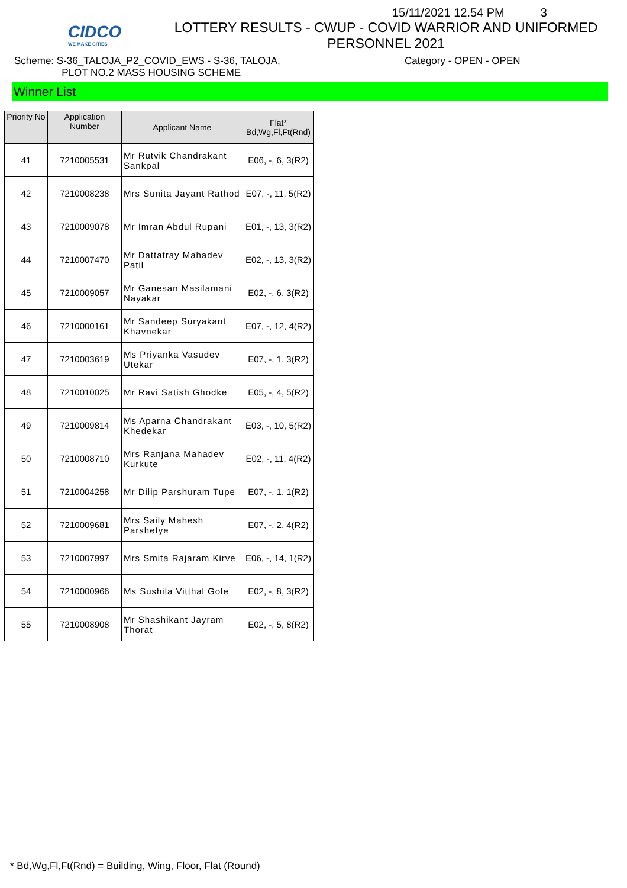CIDCO
WE MAKE CITIES
15/11/2021 12.54 PM 3
LOTTERY RESULTS - CWUP - COVID WARRIOR AND UNIFORMED
PERSONNEL 2021
Scheme: S-36_TALOJA_P2_COVID_EWS - S-36, TALOJA,
PLOT NO.2 MASS HOUSING SCHEME
Category - OPEN - OPEN
Winner List
| Priority No | Application Number | Applicant Name | Flat* Bd,Wg,Fl,Ft(Rnd) |
| --- | --- | --- | --- |
| 41 | 7210005531 | Mr Rutvik Chandrakant Sankpal | E06, -, 6, 3(R2) |
| 42 | 7210008238 | Mrs Sunita Jayant Rathod | E07, -, 11, 5(R2) |
| 43 | 7210009078 | Mr Imran Abdul Rupani | E01, -, 13, 3(R2) |
| 44 | 7210007470 | Mr Dattatray Mahadev Patil | E02, -, 13, 3(R2) |
| 45 | 7210009057 | Mr Ganesan Masilamani Nayakar | E02, -, 6, 3(R2) |
| 46 | 7210000161 | Mr Sandeep Suryakant Khavnekar | E07, -, 12, 4(R2) |
| 47 | 7210003619 | Ms Priyanka Vasudev Utekar | E07, -, 1, 3(R2) |
| 48 | 7210010025 | Mr Ravi Satish Ghodke | E05, -, 4, 5(R2) |
| 49 | 7210009814 | Ms Aparna Chandrakant Khedekar | E03, -, 10, 5(R2) |
| 50 | 7210008710 | Mrs Ranjana Mahadev Kurkute | E02, -, 11, 4(R2) |
| 51 | 7210004258 | Mr Dilip Parshuram Tupe | E07, -, 1, 1(R2) |
| 52 | 7210009681 | Mrs Saily Mahesh Parshetye | E07, -, 2, 4(R2) |
| 53 | 7210007997 | Mrs Smita Rajaram Kirve | E06, -, 14, 1(R2) |
| 54 | 7210000966 | Ms Sushila Vitthal Gole | E02, -, 8, 3(R2) |
| 55 | 7210008908 | Mr Shashikant Jayram Thorat | E02, -, 5, 8(R2) |
* Bd,Wg,Fl,Ft(Rnd) = Building, Wing, Floor, Flat (Round)